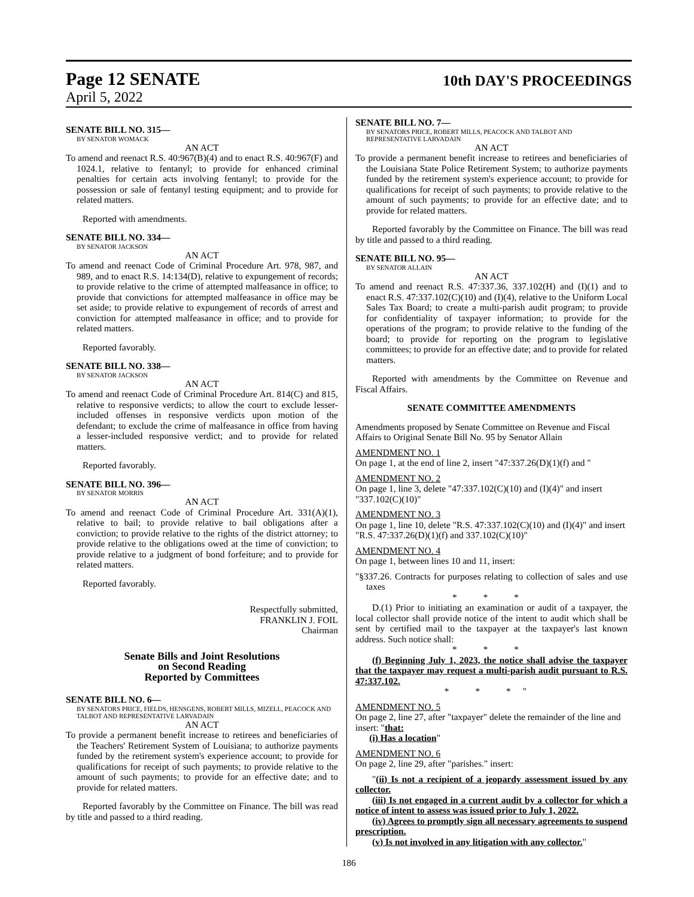Page 12 SENATE
10th DAY'S PROCEEDINGS
April 5, 2022
SENATE BILL NO. 315—
BY SENATOR WOMACK
AN ACT
To amend and reenact R.S. 40:967(B)(4) and to enact R.S. 40:967(F) and 1024.1, relative to fentanyl; to provide for enhanced criminal penalties for certain acts involving fentanyl; to provide for the possession or sale of fentanyl testing equipment; and to provide for related matters.
Reported with amendments.
SENATE BILL NO. 334—
BY SENATOR JACKSON
AN ACT
To amend and reenact Code of Criminal Procedure Art. 978, 987, and 989, and to enact R.S. 14:134(D), relative to expungement of records; to provide relative to the crime of attempted malfeasance in office; to provide that convictions for attempted malfeasance in office may be set aside; to provide relative to expungement of records of arrest and conviction for attempted malfeasance in office; and to provide for related matters.
Reported favorably.
SENATE BILL NO. 338—
BY SENATOR JACKSON
AN ACT
To amend and reenact Code of Criminal Procedure Art. 814(C) and 815, relative to responsive verdicts; to allow the court to exclude lesser-included offenses in responsive verdicts upon motion of the defendant; to exclude the crime of malfeasance in office from having a lesser-included responsive verdict; and to provide for related matters.
Reported favorably.
SENATE BILL NO. 396—
BY SENATOR MORRIS
AN ACT
To amend and reenact Code of Criminal Procedure Art. 331(A)(1), relative to bail; to provide relative to bail obligations after a conviction; to provide relative to the rights of the district attorney; to provide relative to the obligations owed at the time of conviction; to provide relative to a judgment of bond forfeiture; and to provide for related matters.
Reported favorably.
Respectfully submitted,
FRANKLIN J. FOIL
Chairman
Senate Bills and Joint Resolutions
on Second Reading
Reported by Committees
SENATE BILL NO. 6—
BY SENATORS PRICE, FIELDS, HENSGENS, ROBERT MILLS, MIZELL, PEACOCK AND TALBOT AND REPRESENTATIVE LARVADAIN
AN ACT
To provide a permanent benefit increase to retirees and beneficiaries of the Teachers' Retirement System of Louisiana; to authorize payments funded by the retirement system's experience account; to provide for qualifications for receipt of such payments; to provide relative to the amount of such payments; to provide for an effective date; and to provide for related matters.
Reported favorably by the Committee on Finance. The bill was read by title and passed to a third reading.
SENATE BILL NO. 7—
BY SENATORS PRICE, ROBERT MILLS, PEACOCK AND TALBOT AND REPRESENTATIVE LARVADAIN
AN ACT
To provide a permanent benefit increase to retirees and beneficiaries of the Louisiana State Police Retirement System; to authorize payments funded by the retirement system's experience account; to provide for qualifications for receipt of such payments; to provide relative to the amount of such payments; to provide for an effective date; and to provide for related matters.
Reported favorably by the Committee on Finance. The bill was read by title and passed to a third reading.
SENATE BILL NO. 95—
BY SENATOR ALLAIN
AN ACT
To amend and reenact R.S. 47:337.36, 337.102(H) and (I)(1) and to enact R.S. 47:337.102(C)(10) and (I)(4), relative to the Uniform Local Sales Tax Board; to create a multi-parish audit program; to provide for confidentiality of taxpayer information; to provide for the operations of the program; to provide relative to the funding of the board; to provide for reporting on the program to legislative committees; to provide for an effective date; and to provide for related matters.
Reported with amendments by the Committee on Revenue and Fiscal Affairs.
SENATE COMMITTEE AMENDMENTS
Amendments proposed by Senate Committee on Revenue and Fiscal Affairs to Original Senate Bill No. 95 by Senator Allain
AMENDMENT NO. 1
On page 1, at the end of line 2, insert "47:337.26(D)(1)(f) and "
AMENDMENT NO. 2
On page 1, line 3, delete "47:337.102(C)(10) and (I)(4)" and insert "337.102(C)(10)"
AMENDMENT NO. 3
On page 1, line 10, delete "R.S. 47:337.102(C)(10) and (I)(4)" and insert "R.S. 47:337.26(D)(1)(f) and 337.102(C)(10)"
AMENDMENT NO. 4
On page 1, between lines 10 and 11, insert:
"§337.26. Contracts for purposes relating to collection of sales and use taxes
* * *
D.(1) Prior to initiating an examination or audit of a taxpayer, the local collector shall provide notice of the intent to audit which shall be sent by certified mail to the taxpayer at the taxpayer's last known address. Such notice shall:
* * *
(f) Beginning July 1, 2023, the notice shall advise the taxpayer that the taxpayer may request a multi-parish audit pursuant to R.S. 47:337.102.
* * *"
AMENDMENT NO. 5
On page 2, line 27, after "taxpayer" delete the remainder of the line and insert: "that:
(i) Has a location"
AMENDMENT NO. 6
On page 2, line 29, after "parishes." insert:
"(ii) Is not a recipient of a jeopardy assessment issued by any collector.
(iii) Is not engaged in a current audit by a collector for which a notice of intent to assess was issued prior to July 1, 2022.
(iv) Agrees to promptly sign all necessary agreements to suspend prescription.
(v) Is not involved in any litigation with any collector."
186